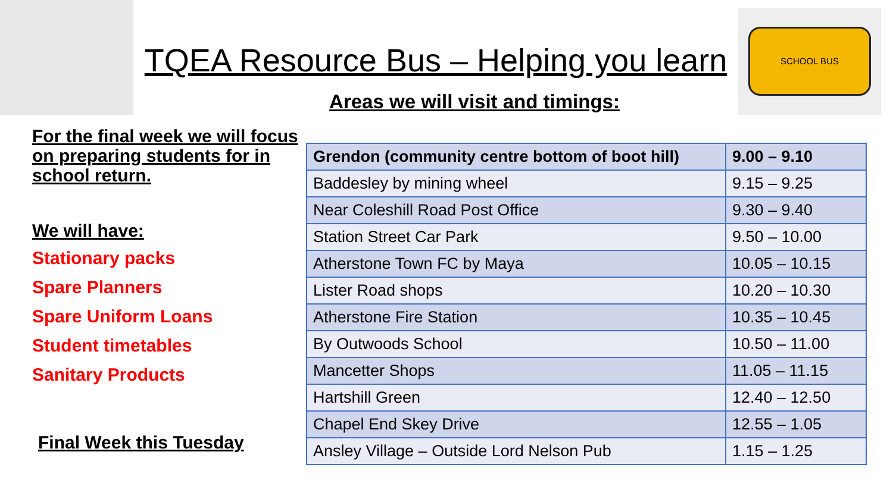TQEA Resource Bus – Helping you learn
Areas we will visit and timings:
SCHOOL BUS
For the final week we will focus on preparing students for in school return.
We will have:
Stationary packs
Spare Planners
Spare Uniform Loans
Student timetables
Sanitary Products
Final Week this Tuesday
| Grendon (community centre bottom of boot hill) | 9.00 – 9.10 |
| Baddesley by mining wheel | 9.15 – 9.25 |
| Near Coleshill Road Post Office | 9.30 – 9.40 |
| Station Street Car Park | 9.50 – 10.00 |
| Atherstone Town FC by Maya | 10.05 – 10.15 |
| Lister Road shops | 10.20 – 10.30 |
| Atherstone Fire Station | 10.35 – 10.45 |
| By Outwoods School | 10.50 – 11.00 |
| Mancetter Shops | 11.05 – 11.15 |
| Hartshill Green | 12.40 – 12.50 |
| Chapel End Skey Drive | 12.55 – 1.05 |
| Ansley Village – Outside Lord Nelson Pub | 1.15 – 1.25 |